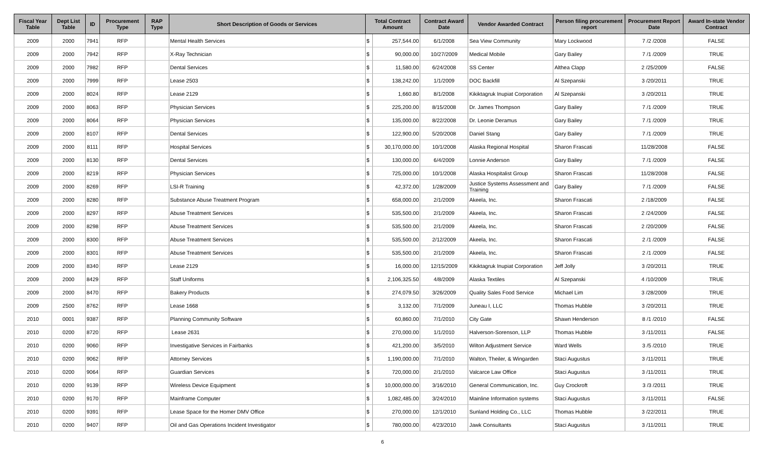| Fiscal Year Table | Dept List Table | ID | Procurement Type | RAP Type | Short Description of Goods or Services | Total Contract Amount | | Contract Award Date | Vendor Awarded Contract | Person filing procurement report | Procurement Report Date | Award In-state Vendor Contract |
| --- | --- | --- | --- | --- | --- | --- | --- | --- | --- | --- | --- | --- |
| 2009 | 2000 | 7941 | RFP | | Mental Health Services | $ | 257,544.00 | 6/1/2008 | Sea View Community | Mary Lockwood | 7 /2 /2008 | FALSE |
| 2009 | 2000 | 7942 | RFP | | X-Ray Technician | $ | 90,000.00 | 10/27/2009 | Medical Mobile | Gary Bailey | 7 /1 /2009 | TRUE |
| 2009 | 2000 | 7982 | RFP | | Dental Services | $ | 11,580.00 | 6/24/2008 | SS Center | Althea Clapp | 2 /25/2009 | FALSE |
| 2009 | 2000 | 7999 | RFP | | Lease 2503 | $ | 138,242.00 | 1/1/2009 | DOC Backfill | Al Szepanski | 3 /20/2011 | TRUE |
| 2009 | 2000 | 8024 | RFP | | Lease 2129 | $ | 1,660.80 | 8/1/2008 | Kikiktagruk Inupiat Corporation | Al Szepanski | 3 /20/2011 | TRUE |
| 2009 | 2000 | 8063 | RFP | | Physician Services | $ | 225,200.00 | 8/15/2008 | Dr. James Thompson | Gary Bailey | 7 /1 /2009 | TRUE |
| 2009 | 2000 | 8064 | RFP | | Physician Services | $ | 135,000.00 | 8/22/2008 | Dr. Leonie Deramus | Gary Bailey | 7 /1 /2009 | TRUE |
| 2009 | 2000 | 8107 | RFP | | Dental Services | $ | 122,900.00 | 5/20/2008 | Daniel Stang | Gary Bailey | 7 /1 /2009 | TRUE |
| 2009 | 2000 | 8111 | RFP | | Hospital Services | $ | 30,170,000.00 | 10/1/2008 | Alaska Regional Hospital | Sharon Frascati | 11/28/2008 | FALSE |
| 2009 | 2000 | 8130 | RFP | | Dental Services | $ | 130,000.00 | 6/4/2009 | Lonnie Anderson | Gary Bailey | 7 /1 /2009 | FALSE |
| 2009 | 2000 | 8219 | RFP | | Physician Services | $ | 725,000.00 | 10/1/2008 | Alaska Hospitalist Group | Sharon Frascati | 11/28/2008 | FALSE |
| 2009 | 2000 | 8269 | RFP | | LSI-R Training | $ | 42,372.00 | 1/28/2009 | Justice Systems Assessment and Training | Gary Bailey | 7 /1 /2009 | FALSE |
| 2009 | 2000 | 8280 | RFP | | Substance Abuse Treatment Program | $ | 658,000.00 | 2/1/2009 | Akeela, Inc. | Sharon Frascati | 2 /18/2009 | FALSE |
| 2009 | 2000 | 8297 | RFP | | Abuse Treatment Services | $ | 535,500.00 | 2/1/2009 | Akeela, Inc. | Sharon Frascati | 2 /24/2009 | FALSE |
| 2009 | 2000 | 8298 | RFP | | Abuse Treatment Services | $ | 535,500.00 | 2/1/2009 | Akeela, Inc. | Sharon Frascati | 2 /20/2009 | FALSE |
| 2009 | 2000 | 8300 | RFP | | Abuse Treatment Services | $ | 535,500.00 | 2/12/2009 | Akeela, Inc. | Sharon Frascati | 2 /1 /2009 | FALSE |
| 2009 | 2000 | 8301 | RFP | | Abuse Treatment Services | $ | 535,500.00 | 2/1/2009 | Akeela, Inc. | Sharon Frascati | 2 /1 /2009 | FALSE |
| 2009 | 2000 | 8340 | RFP | | Lease 2129 | $ | 16,000.00 | 12/15/2009 | Kikiktagruk Inupiat Corporation | Jeff Jolly | 3 /20/2011 | TRUE |
| 2009 | 2000 | 8429 | RFP | | Staff Uniforms | $ | 2,106,325.50 | 4/8/2009 | Alaska Textiles | Al Szepanski | 4 /10/2009 | TRUE |
| 2009 | 2000 | 8470 | RFP | | Bakery Products | $ | 274,079.50 | 3/26/2009 | Quality Sales Food Service | Michael Lim | 3 /28/2009 | TRUE |
| 2009 | 2500 | 8762 | RFP | | Lease 1668 | $ | 3,132.00 | 7/1/2009 | Juneau I, LLC | Thomas Hubble | 3 /20/2011 | TRUE |
| 2010 | 0001 | 9387 | RFP | | Planning Community Software | $ | 60,860.00 | 7/1/2010 | City Gate | Shawn Henderson | 8 /1 /2010 | FALSE |
| 2010 | 0200 | 8720 | RFP | | Lease 2631 | $ | 270,000.00 | 1/1/2010 | Halverson-Sorenson, LLP | Thomas Hubble | 3 /11/2011 | FALSE |
| 2010 | 0200 | 9060 | RFP | | Investigative Services in Fairbanks | $ | 421,200.00 | 3/5/2010 | Wilton Adjustment Service | Ward Wells | 3 /5 /2010 | TRUE |
| 2010 | 0200 | 9062 | RFP | | Attorney Services | $ | 1,190,000.00 | 7/1/2010 | Walton, Theiler, & Wingarden | Staci Augustus | 3 /11/2011 | TRUE |
| 2010 | 0200 | 9064 | RFP | | Guardian Services | $ | 720,000.00 | 2/1/2010 | Valcarce Law Office | Staci Augustus | 3 /11/2011 | TRUE |
| 2010 | 0200 | 9139 | RFP | | Wireless Device Equipment | $ | 10,000,000.00 | 3/16/2010 | General Communication, Inc. | Guy Crockroft | 3 /3 /2011 | TRUE |
| 2010 | 0200 | 9170 | RFP | | Mainframe Computer | $ | 1,082,485.00 | 3/24/2010 | Mainline Information systems | Staci Augustus | 3 /11/2011 | FALSE |
| 2010 | 0200 | 9391 | RFP | | Lease Space for the Homer DMV Office | $ | 270,000.00 | 12/1/2010 | Sunland Holding Co., LLC | Thomas Hubble | 3 /22/2011 | TRUE |
| 2010 | 0200 | 9407 | RFP | | Oil and Gas Operations Incident Investigator | $ | 780,000.00 | 4/23/2010 | Jawk Consultants | Staci Augustus | 3 /11/2011 | TRUE |
6